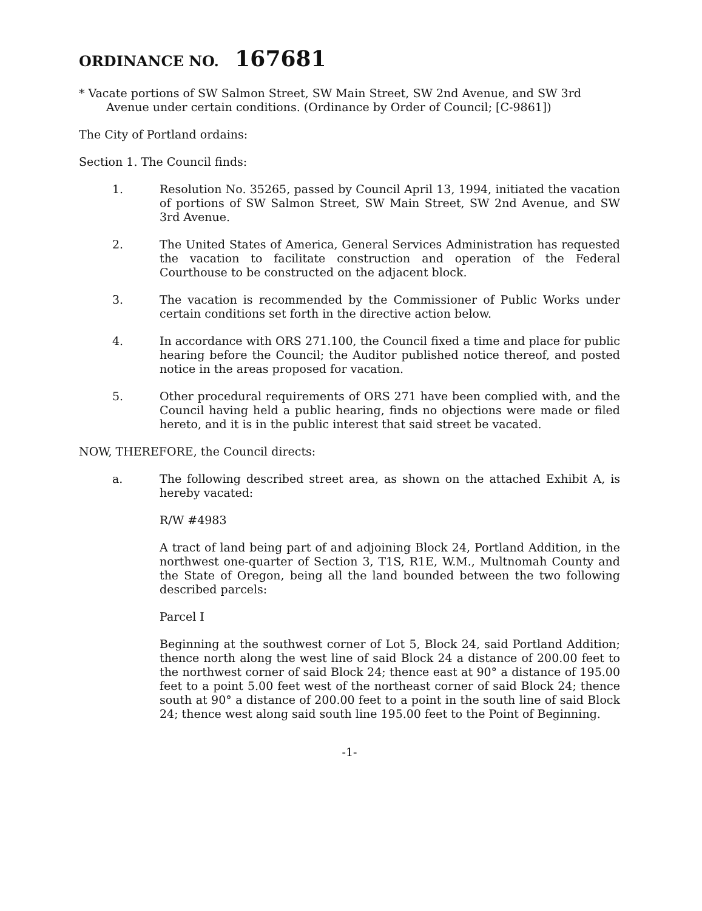ORDINANCE NO. 167681
* Vacate portions of SW Salmon Street, SW Main Street, SW 2nd Avenue, and SW 3rd Avenue under certain conditions. (Ordinance by Order of Council; [C-9861])
The City of Portland ordains:
Section 1. The Council finds:
1. Resolution No. 35265, passed by Council April 13, 1994, initiated the vacation of portions of SW Salmon Street, SW Main Street, SW 2nd Avenue, and SW 3rd Avenue.
2. The United States of America, General Services Administration has requested the vacation to facilitate construction and operation of the Federal Courthouse to be constructed on the adjacent block.
3. The vacation is recommended by the Commissioner of Public Works under certain conditions set forth in the directive action below.
4. In accordance with ORS 271.100, the Council fixed a time and place for public hearing before the Council; the Auditor published notice thereof, and posted notice in the areas proposed for vacation.
5. Other procedural requirements of ORS 271 have been complied with, and the Council having held a public hearing, finds no objections were made or filed hereto, and it is in the public interest that said street be vacated.
NOW, THEREFORE, the Council directs:
a. The following described street area, as shown on the attached Exhibit A, is hereby vacated:
R/W #4983
A tract of land being part of and adjoining Block 24, Portland Addition, in the northwest one-quarter of Section 3, T1S, R1E, W.M., Multnomah County and the State of Oregon, being all the land bounded between the two following described parcels:
Parcel I
Beginning at the southwest corner of Lot 5, Block 24, said Portland Addition; thence north along the west line of said Block 24 a distance of 200.00 feet to the northwest corner of said Block 24; thence east at 90° a distance of 195.00 feet to a point 5.00 feet west of the northeast corner of said Block 24; thence south at 90° a distance of 200.00 feet to a point in the south line of said Block 24; thence west along said south line 195.00 feet to the Point of Beginning.
-1-